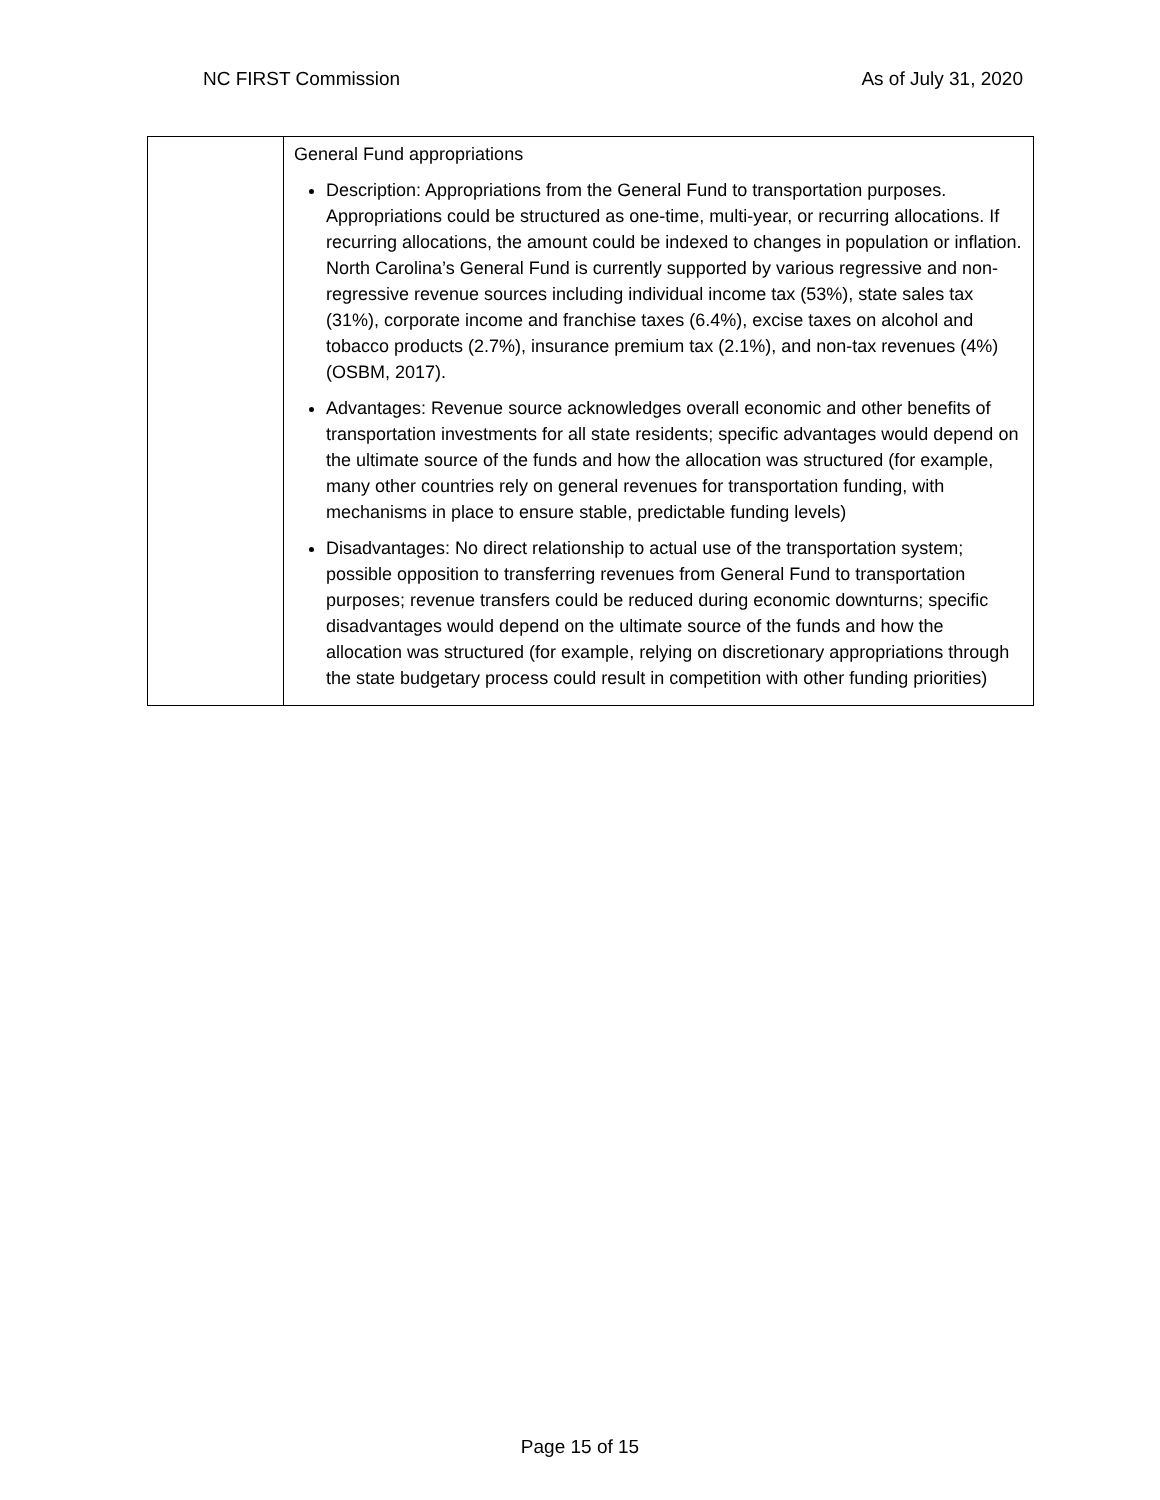NC FIRST Commission As of July 31, 2020
| | General Fund appropriations Description: Appropriations from the General Fund to transportation purposes. Appropriations could be structured as one-time, multi-year, or recurring allocations. If recurring allocations, the amount could be indexed to changes in population or inflation. North Carolina’s General Fund is currently supported by various regressive and non-regressive revenue sources including individual income tax (53%), state sales tax (31%), corporate income and franchise taxes (6.4%), excise taxes on alcohol and tobacco products (2.7%), insurance premium tax (2.1%), and non-tax revenues (4%) (OSBM, 2017). Advantages: Revenue source acknowledges overall economic and other benefits of transportation investments for all state residents; specific advantages would depend on the ultimate source of the funds and how the allocation was structured (for example, many other countries rely on general revenues for transportation funding, with mechanisms in place to ensure stable, predictable funding levels) Disadvantages: No direct relationship to actual use of the transportation system; possible opposition to transferring revenues from General Fund to transportation purposes; revenue transfers could be reduced during economic downturns; specific disadvantages would depend on the ultimate source of the funds and how the allocation was structured (for example, relying on discretionary appropriations through the state budgetary process could result in competition with other funding priorities) |
Page 15 of 15